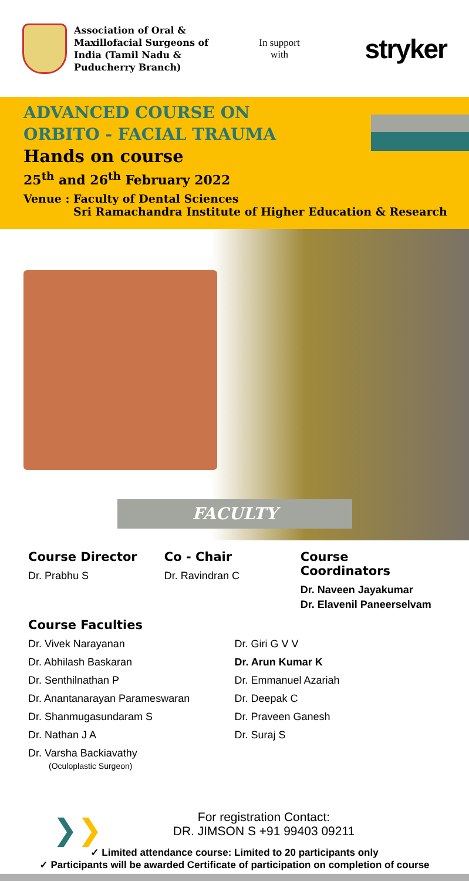Association of Oral & Maxillofacial Surgeons of India (Tamil Nadu & Puducherry Branch)
In support with
stryker
ADVANCED COURSE ON
ORBITO - FACIAL TRAUMA
Hands on course
25<sup>th</sup> and 26<sup>th</sup> February 2022
Venue : Faculty of Dental Sciences
Sri Ramachandra Institute of Higher Education & Research
FACULTY
Course Director
Dr. Prabhu S
Co - Chair
Dr. Ravindran C
Course Coordinators
Dr. Naveen Jayakumar
Dr. Elavenil Paneerselvam
Course Faculties
Dr. Vivek Narayanan
Dr. Abhilash Baskaran
Dr. Senthilnathan P
Dr. Anantanarayan Parameswaran
Dr. Shanmugasundaram S
Dr. Nathan J A
Dr. Varsha Backiavathy
(Oculoplastic Surgeon)
Dr. Giri G V V
Dr. Arun Kumar K
Dr. Emmanuel Azariah
Dr. Deepak C
Dr. Praveen Ganesh
Dr. Suraj S
❯❯ For registration Contact:
DR. JIMSON S +91 99403 09211
✓ Limited attendance course: Limited to 20 participants only
✓ Participants will be awarded Certificate of participation on completion of course